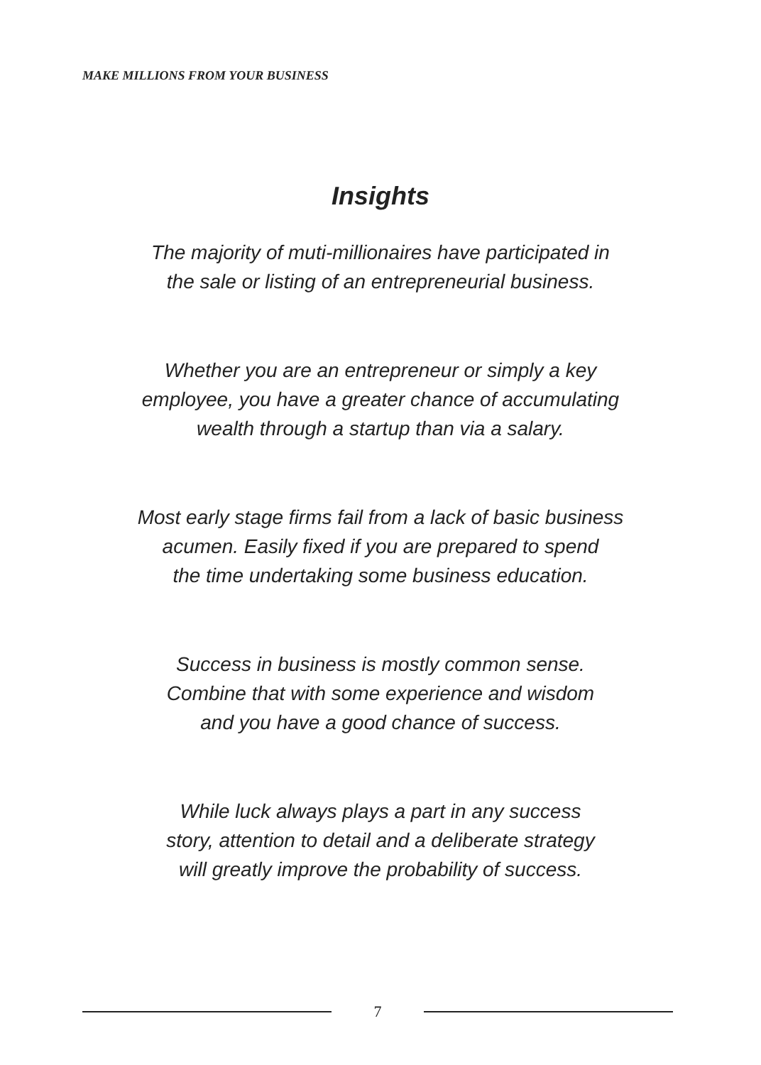MAKE MILLIONS FROM YOUR BUSINESS
Insights
The majority of muti-millionaires have participated in
the sale or listing of an entrepreneurial business.
Whether you are an entrepreneur or simply a key
employee, you have a greater chance of accumulating
wealth through a startup than via a salary.
Most early stage firms fail from a lack of basic business
acumen. Easily fixed if you are prepared to spend
the time undertaking some business education.
Success in business is mostly common sense.
Combine that with some experience and wisdom
and you have a good chance of success.
While luck always plays a part in any success
story, attention to detail and a deliberate strategy
will greatly improve the probability of success.
7